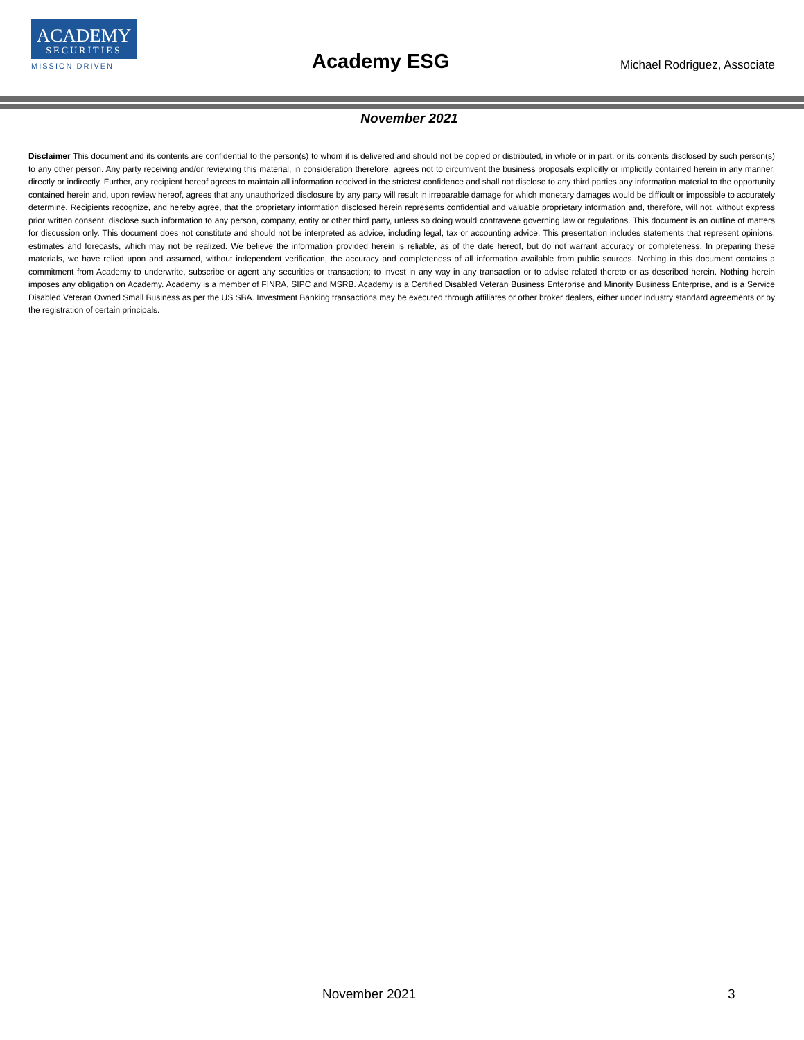ACADEMY
SECURITIES
MISSION DRIVEN
Academy ESG Michael Rodriguez, Associate
November 2021
Disclaimer This document and its contents are confidential to the person(s) to whom it is delivered and should not be copied or distributed, in whole or in part, or its contents disclosed by such person(s) to any other person. Any party receiving and/or reviewing this material, in consideration therefore, agrees not to circumvent the business proposals explicitly or implicitly contained herein in any manner, directly or indirectly. Further, any recipient hereof agrees to maintain all information received in the strictest confidence and shall not disclose to any third parties any information material to the opportunity contained herein and, upon review hereof, agrees that any unauthorized disclosure by any party will result in irreparable damage for which monetary damages would be difficult or impossible to accurately determine. Recipients recognize, and hereby agree, that the proprietary information disclosed herein represents confidential and valuable proprietary information and, therefore, will not, without express prior written consent, disclose such information to any person, company, entity or other third party, unless so doing would contravene governing law or regulations. This document is an outline of matters for discussion only. This document does not constitute and should not be interpreted as advice, including legal, tax or accounting advice. This presentation includes statements that represent opinions, estimates and forecasts, which may not be realized. We believe the information provided herein is reliable, as of the date hereof, but do not warrant accuracy or completeness. In preparing these materials, we have relied upon and assumed, without independent verification, the accuracy and completeness of all information available from public sources. Nothing in this document contains a commitment from Academy to underwrite, subscribe or agent any securities or transaction; to invest in any way in any transaction or to advise related thereto or as described herein. Nothing herein imposes any obligation on Academy. Academy is a member of FINRA, SIPC and MSRB. Academy is a Certified Disabled Veteran Business Enterprise and Minority Business Enterprise, and is a Service Disabled Veteran Owned Small Business as per the US SBA. Investment Banking transactions may be executed through affiliates or other broker dealers, either under industry standard agreements or by the registration of certain principals.
November 2021 3